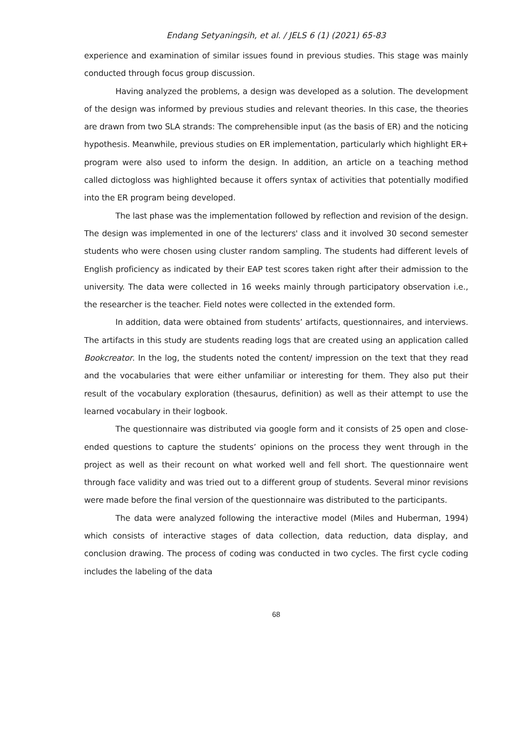Endang Setyaningsih, et al. / JELS 6 (1) (2021) 65-83
experience and examination of similar issues found in previous studies. This stage was mainly conducted through focus group discussion.
Having analyzed the problems, a design was developed as a solution. The development of the design was informed by previous studies and relevant theories. In this case, the theories are drawn from two SLA strands: The comprehensible input (as the basis of ER) and the noticing hypothesis. Meanwhile, previous studies on ER implementation, particularly which highlight ER+ program were also used to inform the design. In addition, an article on a teaching method called dictogloss was highlighted because it offers syntax of activities that potentially modified into the ER program being developed.
The last phase was the implementation followed by reflection and revision of the design. The design was implemented in one of the lecturers' class and it involved 30 second semester students who were chosen using cluster random sampling. The students had different levels of English proficiency as indicated by their EAP test scores taken right after their admission to the university. The data were collected in 16 weeks mainly through participatory observation i.e., the researcher is the teacher. Field notes were collected in the extended form.
In addition, data were obtained from students’ artifacts, questionnaires, and interviews. The artifacts in this study are students reading logs that are created using an application called Bookcreator. In the log, the students noted the content/ impression on the text that they read and the vocabularies that were either unfamiliar or interesting for them. They also put their result of the vocabulary exploration (thesaurus, definition) as well as their attempt to use the learned vocabulary in their logbook.
The questionnaire was distributed via google form and it consists of 25 open and close-ended questions to capture the students’ opinions on the process they went through in the project as well as their recount on what worked well and fell short. The questionnaire went through face validity and was tried out to a different group of students. Several minor revisions were made before the final version of the questionnaire was distributed to the participants.
The data were analyzed following the interactive model (Miles and Huberman, 1994) which consists of interactive stages of data collection, data reduction, data display, and conclusion drawing. The process of coding was conducted in two cycles. The first cycle coding includes the labeling of the data
68